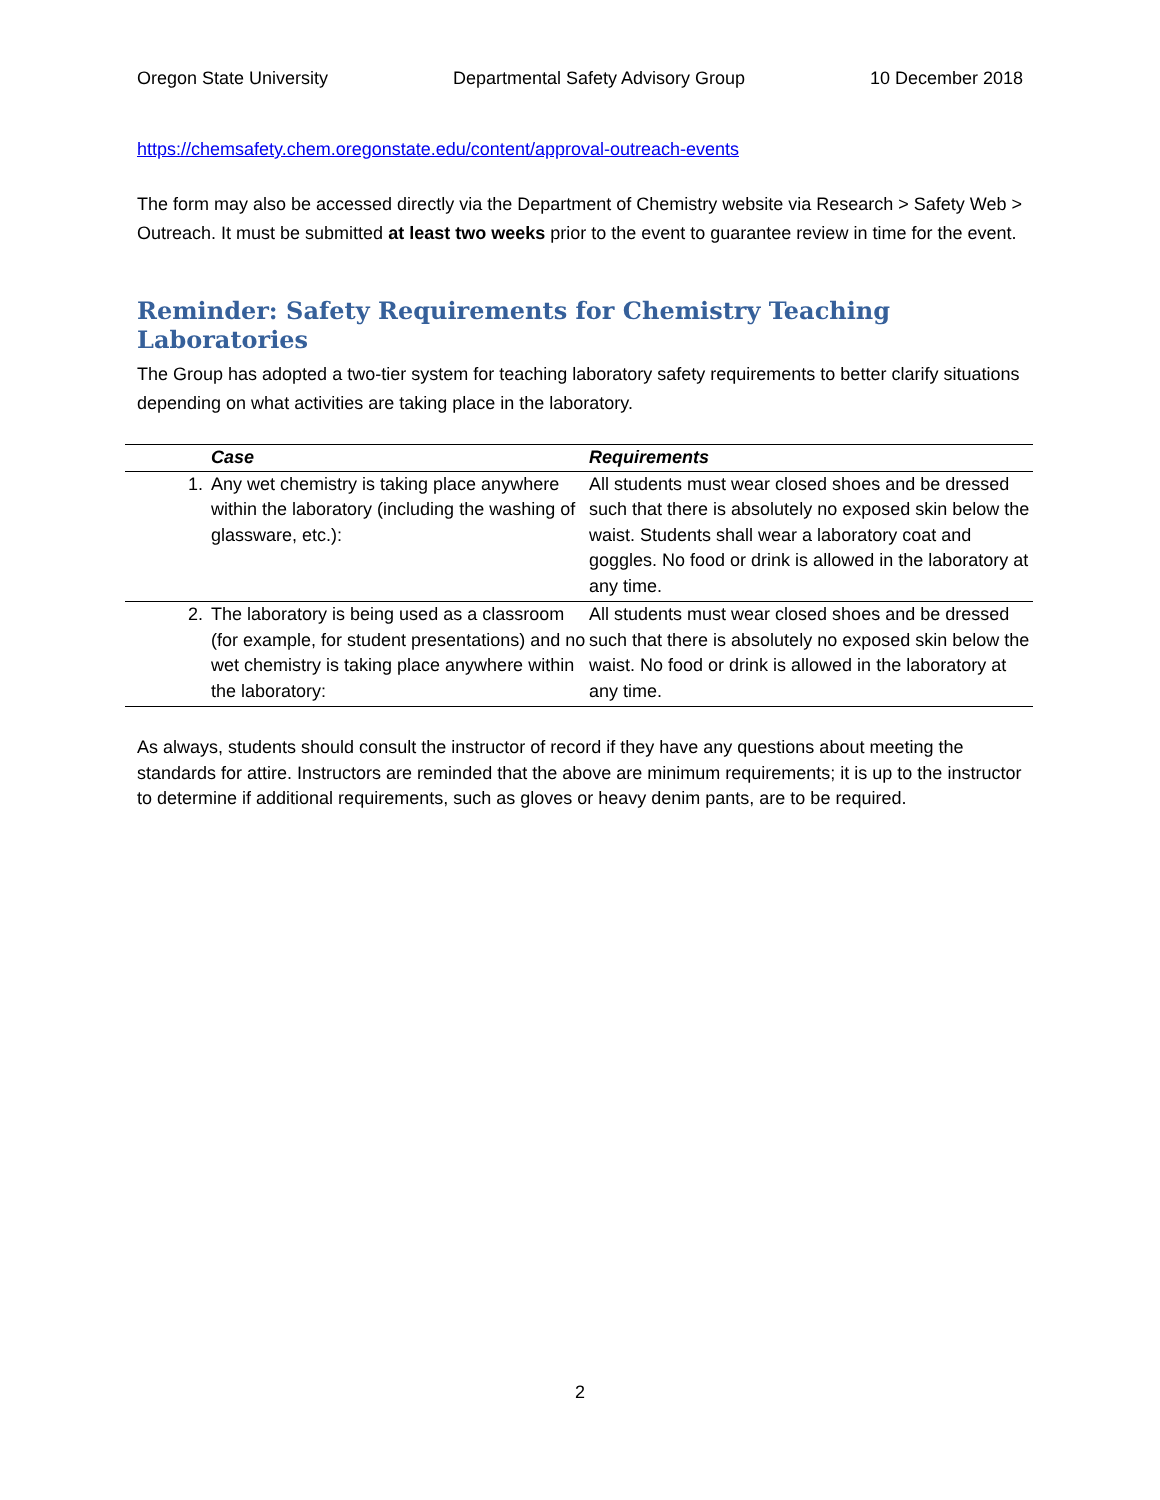Oregon State University Departmental Safety Advisory Group 10 December 2018
https://chemsafety.chem.oregonstate.edu/content/approval-outreach-events
The form may also be accessed directly via the Department of Chemistry website via Research > Safety Web > Outreach. It must be submitted at least two weeks prior to the event to guarantee review in time for the event.
Reminder: Safety Requirements for Chemistry Teaching Laboratories
The Group has adopted a two-tier system for teaching laboratory safety requirements to better clarify situations depending on what activities are taking place in the laboratory.
| | Case | Requirements |
| --- | --- | --- |
| 1. | Any wet chemistry is taking place anywhere within the laboratory (including the washing of glassware, etc.): | All students must wear closed shoes and be dressed such that there is absolutely no exposed skin below the waist. Students shall wear a laboratory coat and goggles. No food or drink is allowed in the laboratory at any time. |
| 2. | The laboratory is being used as a classroom (for example, for student presentations) and no wet chemistry is taking place anywhere within the laboratory: | All students must wear closed shoes and be dressed such that there is absolutely no exposed skin below the waist. No food or drink is allowed in the laboratory at any time. |
As always, students should consult the instructor of record if they have any questions about meeting the standards for attire. Instructors are reminded that the above are minimum requirements; it is up to the instructor to determine if additional requirements, such as gloves or heavy denim pants, are to be required.
2